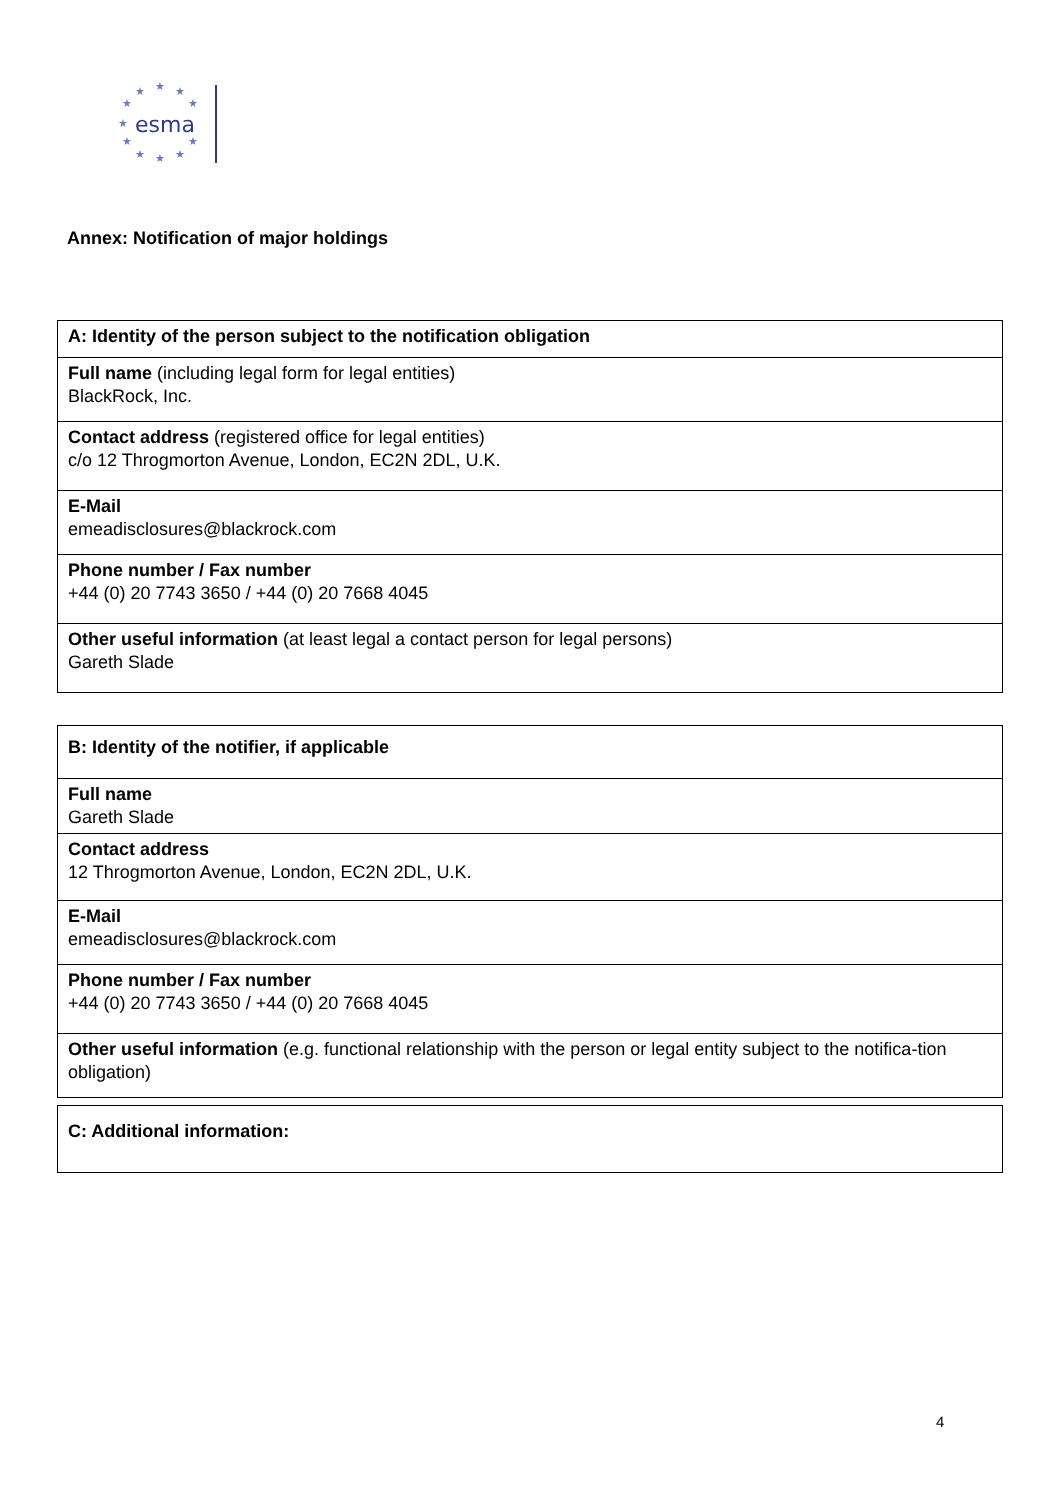★
★
★
★
★
★
★
★
★
★
★
esma
Annex: Notification of major holdings
| A: Identity of the person subject to the notification obligation |
| Full name (including legal form for legal entities) BlackRock, Inc. |
| Contact address (registered office for legal entities) c/o 12 Throgmorton Avenue, London, EC2N 2DL, U.K. |
| E-Mail emeadisclosures@blackrock.com |
| Phone number / Fax number +44 (0) 20 7743 3650 / +44 (0) 20 7668 4045 |
| Other useful information (at least legal a contact person for legal persons) Gareth Slade |
| B: Identity of the notifier, if applicable |
| Full name Gareth Slade |
| Contact address 12 Throgmorton Avenue, London, EC2N 2DL, U.K. |
| E-Mail emeadisclosures@blackrock.com |
| Phone number / Fax number +44 (0) 20 7743 3650 / +44 (0) 20 7668 4045 |
| Other useful information (e.g. functional relationship with the person or legal entity subject to the notifica-tion obligation) |
| C: Additional information: |
4